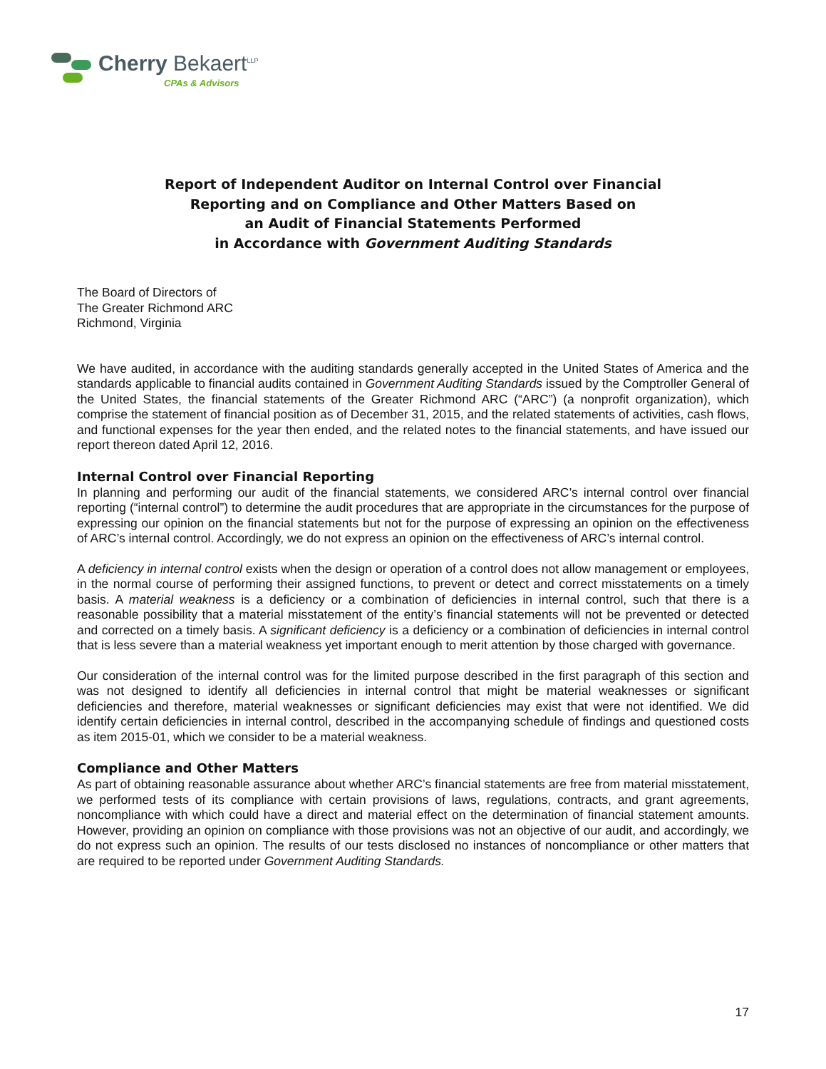Cherry Bekaert<sup>LLP</sup>
CPAs & Advisors
Report of Independent Auditor on Internal Control over Financial
Reporting and on Compliance and Other Matters Based on
an Audit of Financial Statements Performed
in Accordance with Government Auditing Standards
The Board of Directors of
The Greater Richmond ARC
Richmond, Virginia
We have audited, in accordance with the auditing standards generally accepted in the United States of America and the standards applicable to financial audits contained in Government Auditing Standards issued by the Comptroller General of the United States, the financial statements of the Greater Richmond ARC (“ARC”) (a nonprofit organization), which comprise the statement of financial position as of December 31, 2015, and the related statements of activities, cash flows, and functional expenses for the year then ended, and the related notes to the financial statements, and have issued our report thereon dated April 12, 2016.
Internal Control over Financial Reporting
In planning and performing our audit of the financial statements, we considered ARC’s internal control over financial reporting (“internal control”) to determine the audit procedures that are appropriate in the circumstances for the purpose of expressing our opinion on the financial statements but not for the purpose of expressing an opinion on the effectiveness of ARC’s internal control. Accordingly, we do not express an opinion on the effectiveness of ARC’s internal control.
A deficiency in internal control exists when the design or operation of a control does not allow management or employees, in the normal course of performing their assigned functions, to prevent or detect and correct misstatements on a timely basis. A material weakness is a deficiency or a combination of deficiencies in internal control, such that there is a reasonable possibility that a material misstatement of the entity’s financial statements will not be prevented or detected and corrected on a timely basis. A significant deficiency is a deficiency or a combination of deficiencies in internal control that is less severe than a material weakness yet important enough to merit attention by those charged with governance.
Our consideration of the internal control was for the limited purpose described in the first paragraph of this section and was not designed to identify all deficiencies in internal control that might be material weaknesses or significant deficiencies and therefore, material weaknesses or significant deficiencies may exist that were not identified. We did identify certain deficiencies in internal control, described in the accompanying schedule of findings and questioned costs as item 2015-01, which we consider to be a material weakness.
Compliance and Other Matters
As part of obtaining reasonable assurance about whether ARC’s financial statements are free from material misstatement, we performed tests of its compliance with certain provisions of laws, regulations, contracts, and grant agreements, noncompliance with which could have a direct and material effect on the determination of financial statement amounts. However, providing an opinion on compliance with those provisions was not an objective of our audit, and accordingly, we do not express such an opinion. The results of our tests disclosed no instances of noncompliance or other matters that are required to be reported under Government Auditing Standards.
17